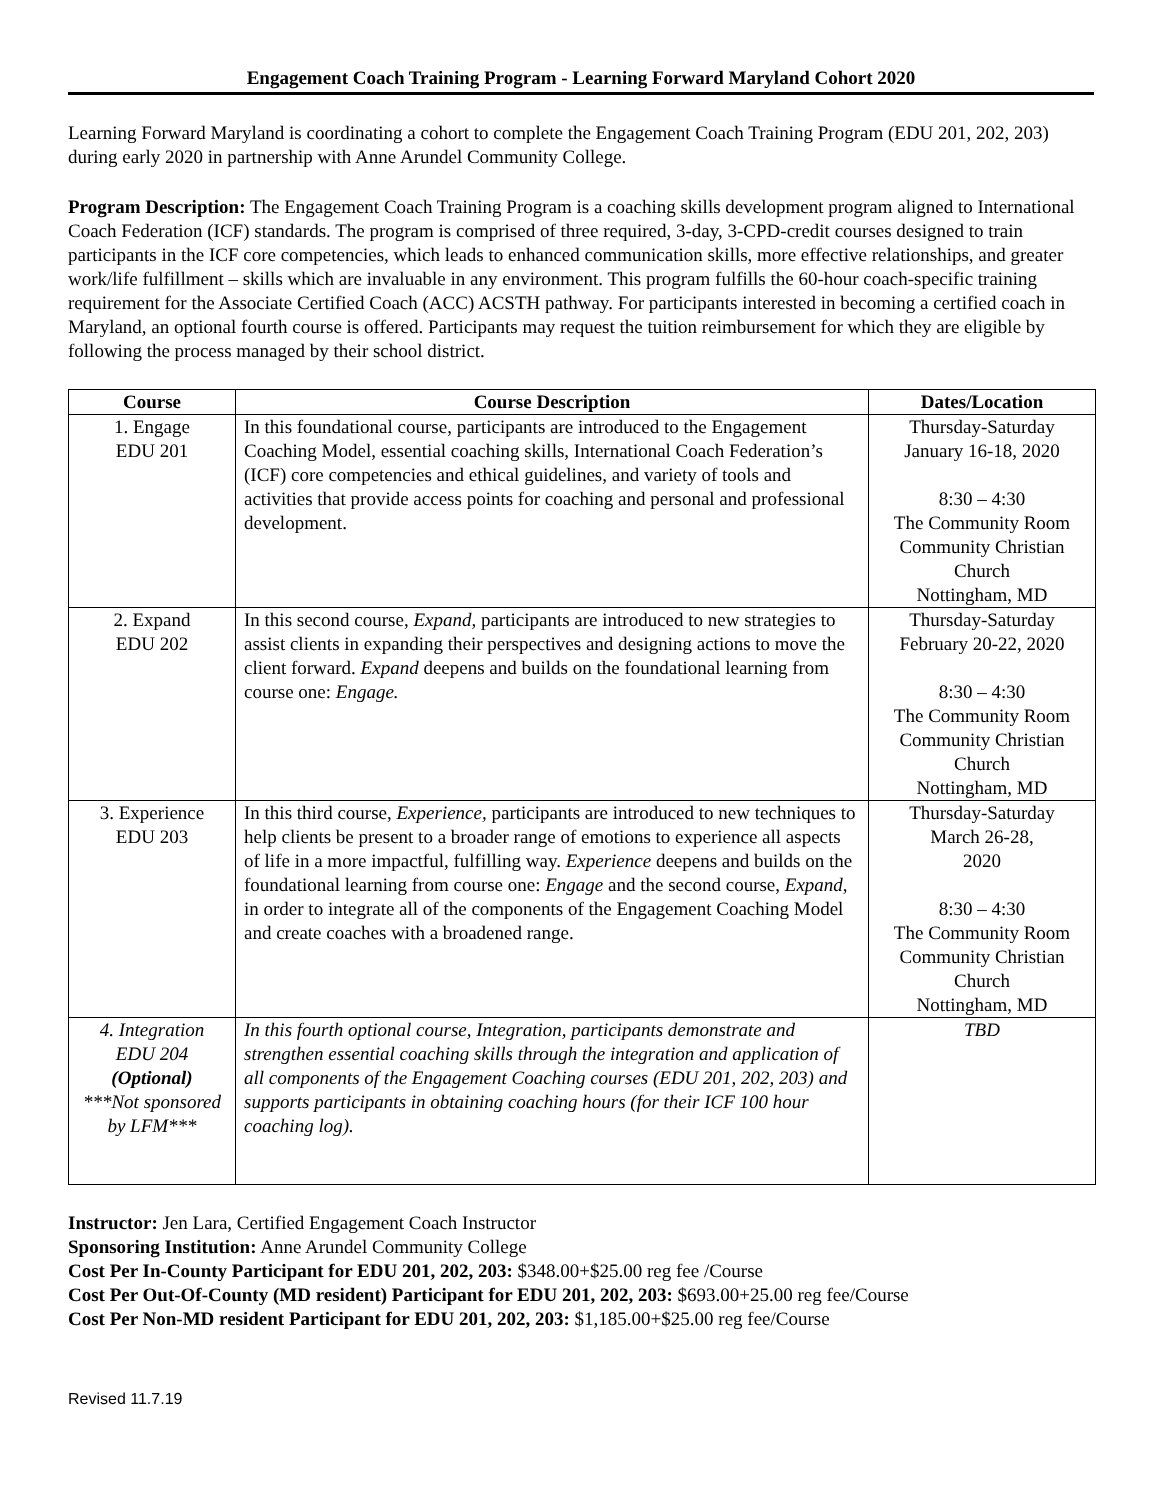Engagement Coach Training Program - Learning Forward Maryland Cohort 2020
Learning Forward Maryland is coordinating a cohort to complete the Engagement Coach Training Program (EDU 201, 202, 203) during early 2020 in partnership with Anne Arundel Community College.
Program Description: The Engagement Coach Training Program is a coaching skills development program aligned to International Coach Federation (ICF) standards. The program is comprised of three required, 3-day, 3-CPD-credit courses designed to train participants in the ICF core competencies, which leads to enhanced communication skills, more effective relationships, and greater work/life fulfillment – skills which are invaluable in any environment. This program fulfills the 60-hour coach-specific training requirement for the Associate Certified Coach (ACC) ACSTH pathway. For participants interested in becoming a certified coach in Maryland, an optional fourth course is offered. Participants may request the tuition reimbursement for which they are eligible by following the process managed by their school district.
| Course | Course Description | Dates/Location |
| --- | --- | --- |
| 1. Engage EDU 201 | In this foundational course, participants are introduced to the Engagement Coaching Model, essential coaching skills, International Coach Federation’s (ICF) core competencies and ethical guidelines, and variety of tools and activities that provide access points for coaching and personal and professional development. | Thursday-Saturday January 16-18, 2020 8:30 – 4:30 The Community Room Community Christian Church Nottingham, MD |
| 2. Expand EDU 202 | In this second course, Expand, participants are introduced to new strategies to assist clients in expanding their perspectives and designing actions to move the client forward. Expand deepens and builds on the foundational learning from course one: Engage. | Thursday-Saturday February 20-22, 2020 8:30 – 4:30 The Community Room Community Christian Church Nottingham, MD |
| 3. Experience EDU 203 | In this third course, Experience, participants are introduced to new techniques to help clients be present to a broader range of emotions to experience all aspects of life in a more impactful, fulfilling way. Experience deepens and builds on the foundational learning from course one: Engage and the second course, Expand , in order to integrate all of the components of the Engagement Coaching Model and create coaches with a broadened range. | Thursday-Saturday March 26-28, 2020 8:30 – 4:30 The Community Room Community Christian Church Nottingham, MD |
| 4. Integration EDU 204 (Optional) ***Not sponsored by LFM*** | In this fourth optional course, Integration, participants demonstrate and strengthen essential coaching skills through the integration and application of all components of the Engagement Coaching courses (EDU 201, 202, 203) and supports participants in obtaining coaching hours (for their ICF 100 hour coaching log). | TBD |
Instructor: Jen Lara, Certified Engagement Coach Instructor
Sponsoring Institution: Anne Arundel Community College
Cost Per In-County Participant for EDU 201, 202, 203: $348.00+$25.00 reg fee /Course
Cost Per Out-Of-County (MD resident) Participant for EDU 201, 202, 203: $693.00+25.00 reg fee/Course
Cost Per Non-MD resident Participant for EDU 201, 202, 203: $1,185.00+$25.00 reg fee/Course
Revised 11.7.19